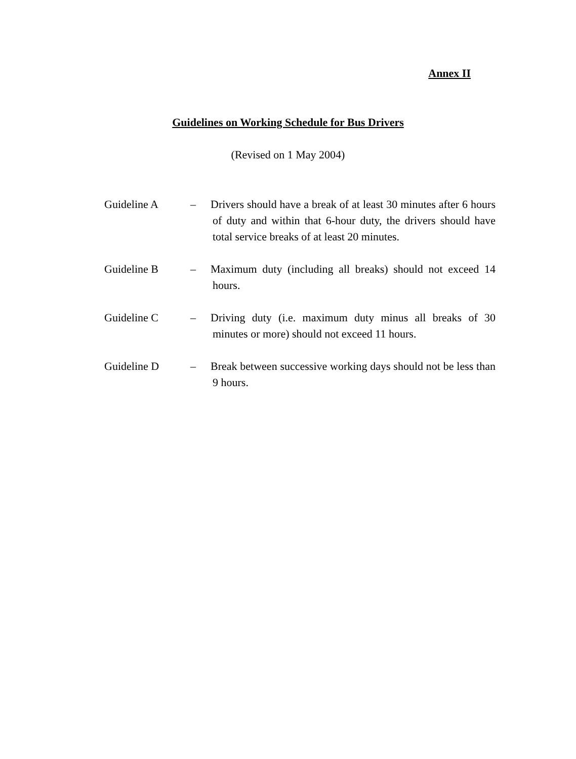Annex II
Guidelines on Working Schedule for Bus Drivers
(Revised on 1 May 2004)
Guideline A – Drivers should have a break of at least 30 minutes after 6 hours of duty and within that 6-hour duty, the drivers should have total service breaks of at least 20 minutes.
Guideline B – Maximum duty (including all breaks) should not exceed 14 hours.
Guideline C – Driving duty (i.e. maximum duty minus all breaks of 30 minutes or more) should not exceed 11 hours.
Guideline D – Break between successive working days should not be less than 9 hours.